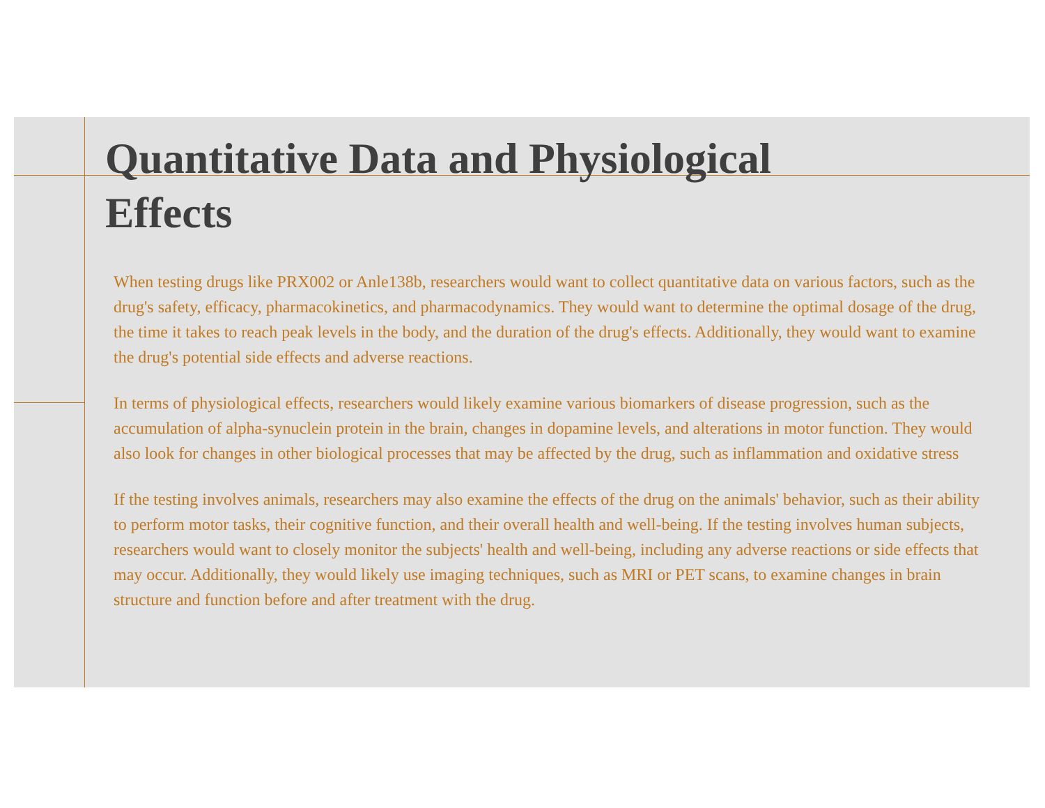Quantitative Data and Physiological
Effects
When testing drugs like PRX002 or Anle138b, researchers would want to collect quantitative data on various factors, such as the drug's safety, efficacy, pharmacokinetics, and pharmacodynamics. They would want to determine the optimal dosage of the drug, the time it takes to reach peak levels in the body, and the duration of the drug's effects. Additionally, they would want to examine the drug's potential side effects and adverse reactions.
In terms of physiological effects, researchers would likely examine various biomarkers of disease progression, such as the accumulation of alpha-synuclein protein in the brain, changes in dopamine levels, and alterations in motor function. They would also look for changes in other biological processes that may be affected by the drug, such as inflammation and oxidative stress
If the testing involves animals, researchers may also examine the effects of the drug on the animals' behavior, such as their ability to perform motor tasks, their cognitive function, and their overall health and well-being. If the testing involves human subjects, researchers would want to closely monitor the subjects' health and well-being, including any adverse reactions or side effects that may occur. Additionally, they would likely use imaging techniques, such as MRI or PET scans, to examine changes in brain structure and function before and after treatment with the drug.